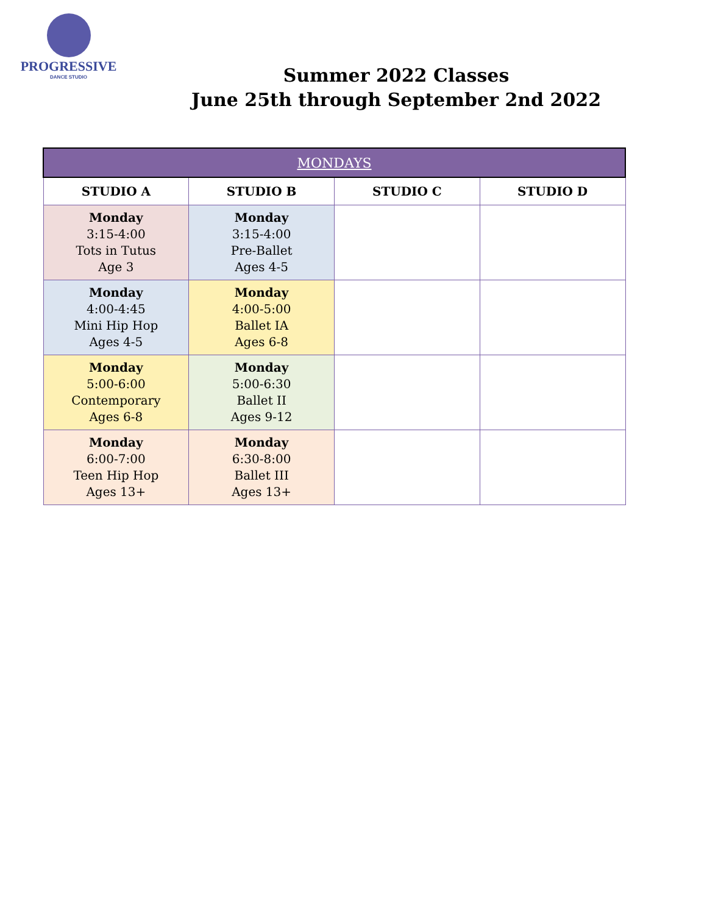PROGRESSIVE
DANCE STUDIO
Summer 2022 Classes
June 25th through September 2nd 2022
| MONDAYS | | | |
| --- | --- | --- | --- |
| STUDIO A | STUDIO B | STUDIO C | STUDIO D |
| Monday 3:15-4:00 Tots in Tutus Age 3 | Monday 3:15-4:00 Pre-Ballet Ages 4-5 | | |
| Monday 4:00-4:45 Mini Hip Hop Ages 4-5 | Monday 4:00-5:00 Ballet IA Ages 6-8 | | |
| Monday 5:00-6:00 Contemporary Ages 6-8 | Monday 5:00-6:30 Ballet II Ages 9-12 | | |
| Monday 6:00-7:00 Teen Hip Hop Ages 13+ | Monday 6:30-8:00 Ballet III Ages 13+ | | |